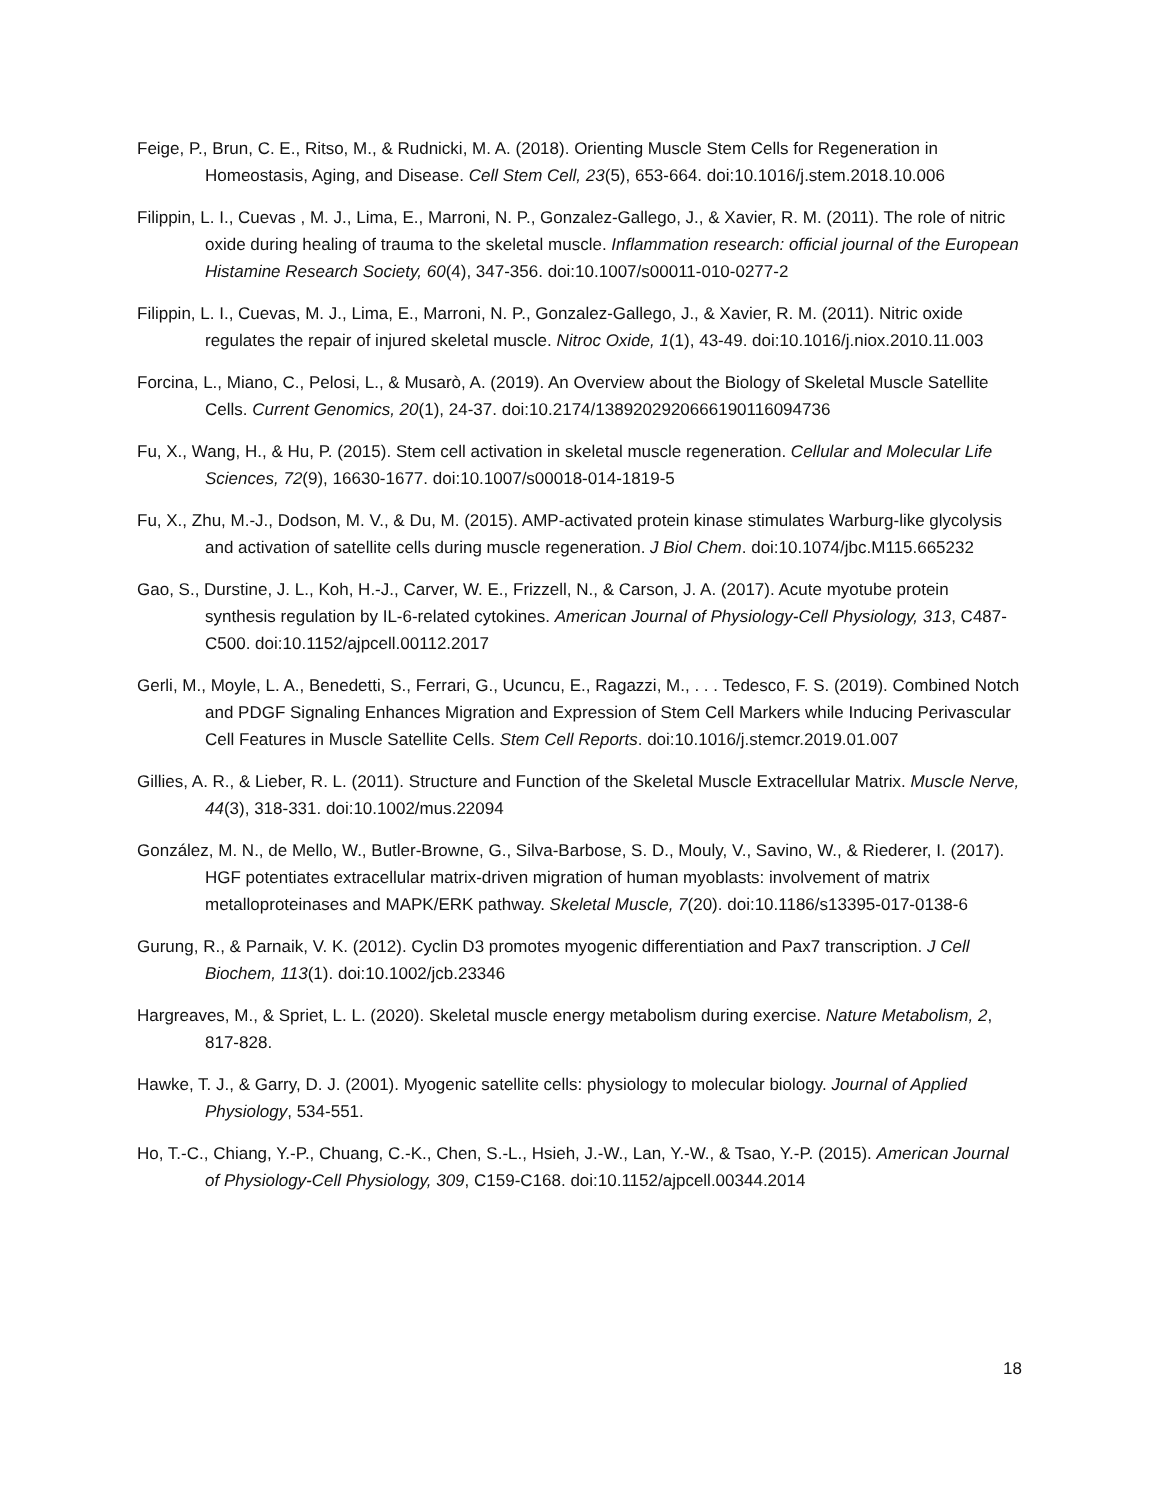Feige, P., Brun, C. E., Ritso, M., & Rudnicki, M. A. (2018). Orienting Muscle Stem Cells for Regeneration in Homeostasis, Aging, and Disease. Cell Stem Cell, 23(5), 653-664. doi:10.1016/j.stem.2018.10.006
Filippin, L. I., Cuevas , M. J., Lima, E., Marroni, N. P., Gonzalez-Gallego, J., & Xavier, R. M. (2011). The role of nitric oxide during healing of trauma to the skeletal muscle. Inflammation research: official journal of the European Histamine Research Society, 60(4), 347-356. doi:10.1007/s00011-010-0277-2
Filippin, L. I., Cuevas, M. J., Lima, E., Marroni, N. P., Gonzalez-Gallego, J., & Xavier, R. M. (2011). Nitric oxide regulates the repair of injured skeletal muscle. Nitroc Oxide, 1(1), 43-49. doi:10.1016/j.niox.2010.11.003
Forcina, L., Miano, C., Pelosi, L., & Musarò, A. (2019). An Overview about the Biology of Skeletal Muscle Satellite Cells. Current Genomics, 20(1), 24-37. doi:10.2174/1389202920666190116094736
Fu, X., Wang, H., & Hu, P. (2015). Stem cell activation in skeletal muscle regeneration. Cellular and Molecular Life Sciences, 72(9), 16630-1677. doi:10.1007/s00018-014-1819-5
Fu, X., Zhu, M.-J., Dodson, M. V., & Du, M. (2015). AMP-activated protein kinase stimulates Warburg-like glycolysis and activation of satellite cells during muscle regeneration. J Biol Chem. doi:10.1074/jbc.M115.665232
Gao, S., Durstine, J. L., Koh, H.-J., Carver, W. E., Frizzell, N., & Carson, J. A. (2017). Acute myotube protein synthesis regulation by IL-6-related cytokines. American Journal of Physiology-Cell Physiology, 313, C487-C500. doi:10.1152/ajpcell.00112.2017
Gerli, M., Moyle, L. A., Benedetti, S., Ferrari, G., Ucuncu, E., Ragazzi, M., . . . Tedesco, F. S. (2019). Combined Notch and PDGF Signaling Enhances Migration and Expression of Stem Cell Markers while Inducing Perivascular Cell Features in Muscle Satellite Cells. Stem Cell Reports. doi:10.1016/j.stemcr.2019.01.007
Gillies, A. R., & Lieber, R. L. (2011). Structure and Function of the Skeletal Muscle Extracellular Matrix. Muscle Nerve, 44(3), 318-331. doi:10.1002/mus.22094
González, M. N., de Mello, W., Butler-Browne, G., Silva-Barbose, S. D., Mouly, V., Savino, W., & Riederer, I. (2017). HGF potentiates extracellular matrix-driven migration of human myoblasts: involvement of matrix metalloproteinases and MAPK/ERK pathway. Skeletal Muscle, 7(20). doi:10.1186/s13395-017-0138-6
Gurung, R., & Parnaik, V. K. (2012). Cyclin D3 promotes myogenic differentiation and Pax7 transcription. J Cell Biochem, 113(1). doi:10.1002/jcb.23346
Hargreaves, M., & Spriet, L. L. (2020). Skeletal muscle energy metabolism during exercise. Nature Metabolism, 2, 817-828.
Hawke, T. J., & Garry, D. J. (2001). Myogenic satellite cells: physiology to molecular biology. Journal of Applied Physiology, 534-551.
Ho, T.-C., Chiang, Y.-P., Chuang, C.-K., Chen, S.-L., Hsieh, J.-W., Lan, Y.-W., & Tsao, Y.-P. (2015). American Journal of Physiology-Cell Physiology, 309, C159-C168. doi:10.1152/ajpcell.00344.2014
18